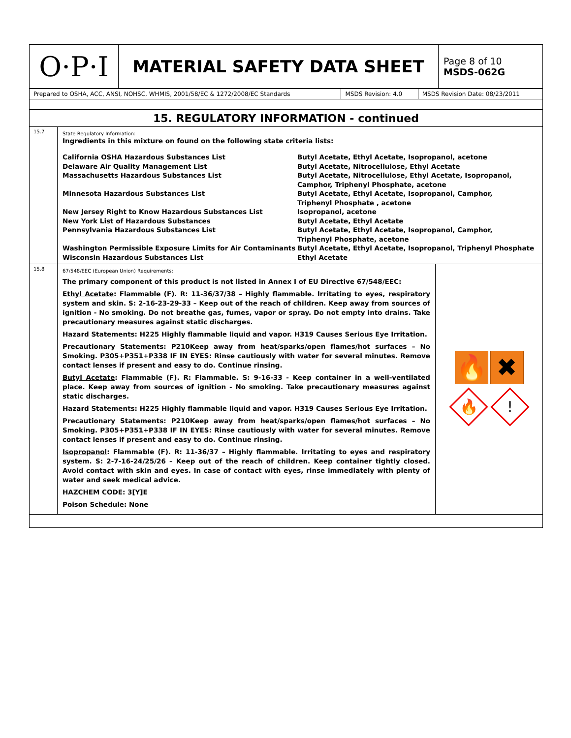| O·P·I | MATERIAL SAFETY DATA SHEET | Page 8 of 10 MSDS-062G |
| Prepared to OSHA, ACC, ANSI, NOHSC, WHMIS, 2001/58/EC & 1272/2008/EC Standards | MSDS Revision: 4.0 | MSDS Revision Date: 08/23/2011 |
| 15. REGULATORY INFORMATION - continued | | |
| 15.7 | State Regulatory Information: Ingredients in this mixture on found on the following state criteria lists: / California OSHA Hazardous Substances List / Butyl Acetate, Ethyl Acetate, Isopropanol, acetone / / Delaware Air Quality Management List / Butyl Acetate, Nitrocellulose, Ethyl Acetate / / Massachusetts Hazardous Substances List / Butyl Acetate, Nitrocellulose, Ethyl Acetate, Isopropanol, Camphor, Triphenyl Phosphate, acetone / / Minnesota Hazardous Substances List / Butyl Acetate, Ethyl Acetate, Isopropanol, Camphor, Triphenyl Phosphate , acetone / / New Jersey Right to Know Hazardous Substances List / Isopropanol, acetone / / New York List of Hazardous Substances / Butyl Acetate, Ethyl Acetate / / Pennsylvania Hazardous Substances List / Butyl Acetate, Ethyl Acetate, Isopropanol, Camphor, Triphenyl Phosphate, acetone / / Washington Permissible Exposure Limits for Air Contaminants / Butyl Acetate, Ethyl Acetate, Isopropanol, Triphenyl Phosphate / / Wisconsin Hazardous Substances List / Ethyl Acetate / | |
| 15.8 | 67/548/EEC (European Union) Requirements: The primary component of this product is not listed in Annex I of EU Directive 67/548/EEC: Ethyl Acetate : Flammable (F). R: 11-36/37/38 – Highly flammable. Irritating to eyes, respiratory system and skin. S: 2-16-23-29-33 – Keep out of the reach of children. Keep away from sources of ignition - No smoking. Do not breathe gas, fumes, vapor or spray. Do not empty into drains. Take precautionary measures against static discharges. Hazard Statements: H225 Highly flammable liquid and vapor. H319 Causes Serious Eye Irritation. Precautionary Statements: P210Keep away from heat/sparks/open flames/hot surfaces – No Smoking. P305+P351+P338 IF IN EYES: Rinse cautiously with water for several minutes. Remove contact lenses if present and easy to do. Continue rinsing. Butyl Acetate : Flammable (F). R: Flammable. S: 9-16-33 - Keep container in a well-ventilated place. Keep away from sources of ignition - No smoking. Take precautionary measures against static discharges. Hazard Statements: H225 Highly flammable liquid and vapor. H319 Causes Serious Eye Irritation. Precautionary Statements: P210Keep away from heat/sparks/open flames/hot surfaces – No Smoking. P305+P351+P338 IF IN EYES: Rinse cautiously with water for several minutes. Remove contact lenses if present and easy to do. Continue rinsing. Isopropanol : Flammable (F). R: 11-36/37 – Highly flammable. Irritating to eyes and respiratory system. S: 2-7-16-24/25/26 – Keep out of the reach of children. Keep container tightly closed. Avoid contact with skin and eyes. In case of contact with eyes, rinse immediately with plenty of water and seek medical advice. HAZCHEM CODE: 3[Y]E Poison Schedule: None | 🔥 ✖ 🔥 ! |